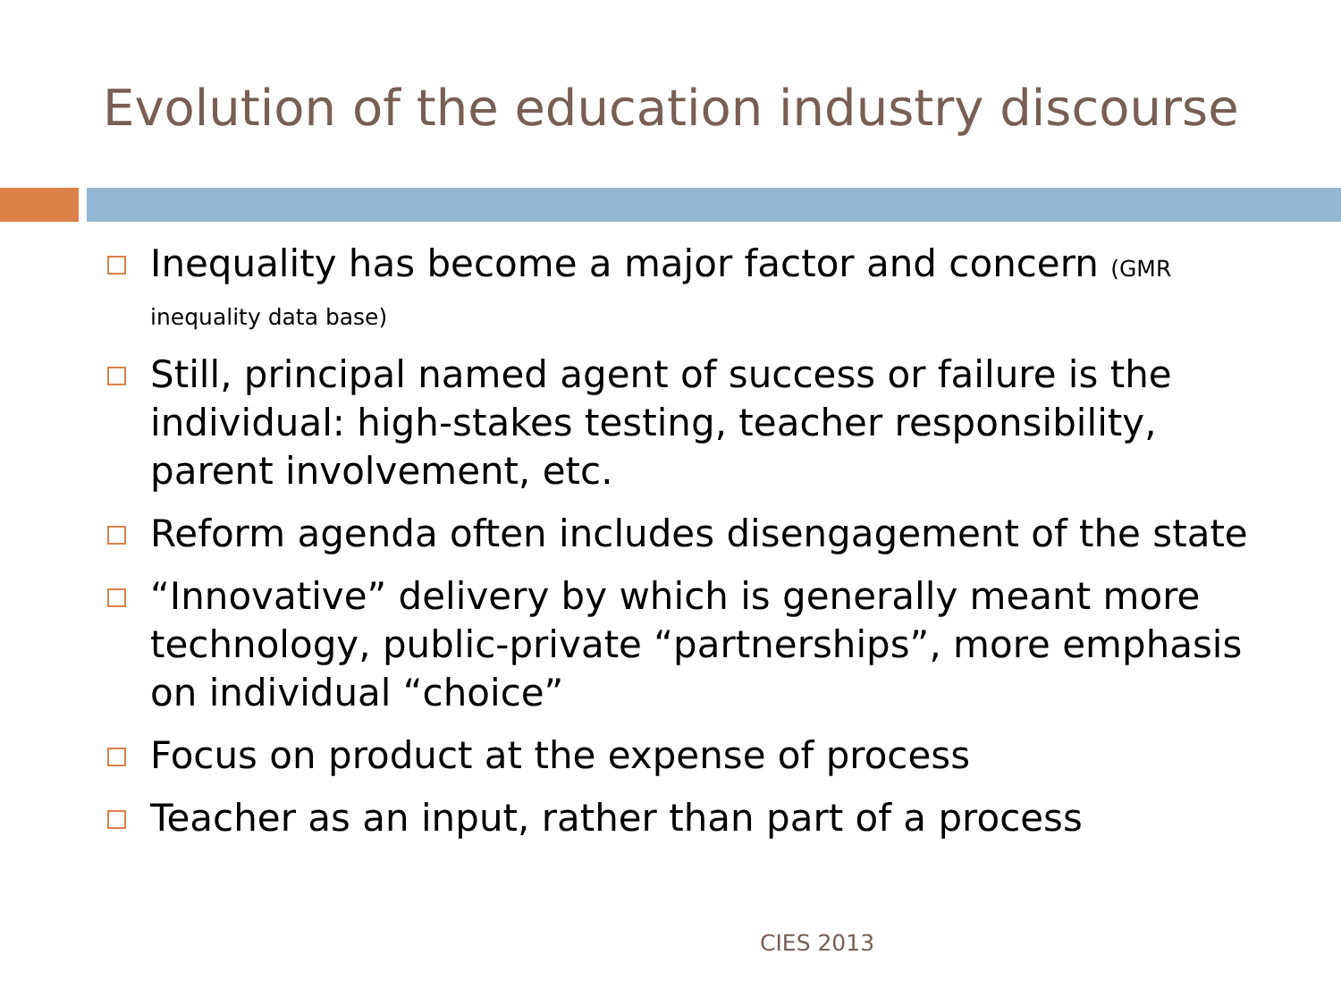Evolution of the education industry discourse
Inequality has become a major factor and concern (GMR inequality data base)
Still, principal named agent of success or failure is the individual: high-stakes testing, teacher responsibility, parent involvement, etc.
Reform agenda often includes disengagement of the state
“Innovative” delivery by which is generally meant more technology, public-private “partnerships”, more emphasis on individual “choice”
Focus on product at the expense of process
Teacher as an input, rather than part of a process
CIES 2013